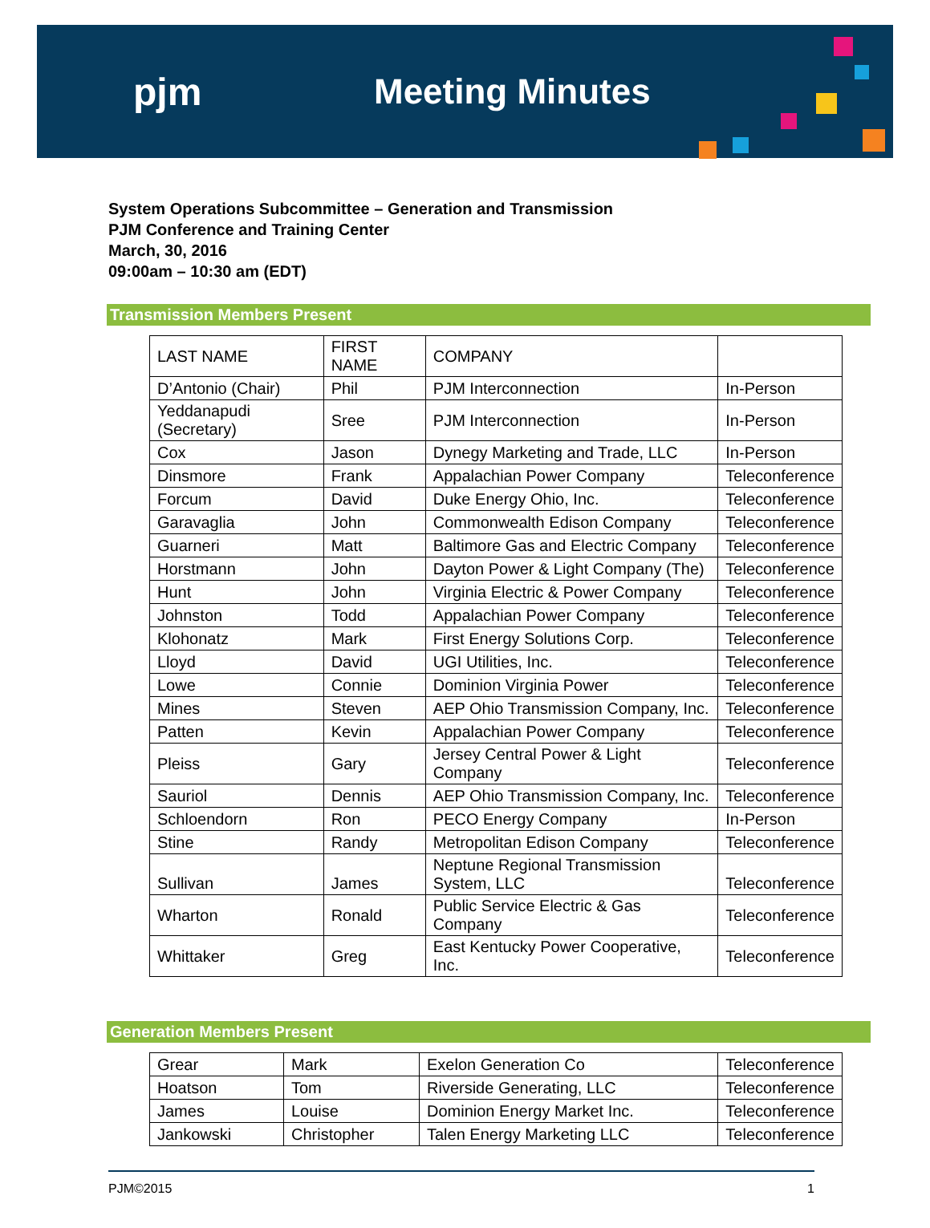pjm Meeting Minutes
System Operations Subcommittee – Generation and Transmission
PJM Conference and Training Center
March, 30, 2016
09:00am – 10:30 am (EDT)
Transmission Members Present
| LAST NAME | FIRST NAME | COMPANY | |
| D’Antonio (Chair) | Phil | PJM Interconnection | In-Person |
| Yeddanapudi (Secretary) | Sree | PJM Interconnection | In-Person |
| Cox | Jason | Dynegy Marketing and Trade, LLC | In-Person |
| Dinsmore | Frank | Appalachian Power Company | Teleconference |
| Forcum | David | Duke Energy Ohio, Inc. | Teleconference |
| Garavaglia | John | Commonwealth Edison Company | Teleconference |
| Guarneri | Matt | Baltimore Gas and Electric Company | Teleconference |
| Horstmann | John | Dayton Power & Light Company (The) | Teleconference |
| Hunt | John | Virginia Electric & Power Company | Teleconference |
| Johnston | Todd | Appalachian Power Company | Teleconference |
| Klohonatz | Mark | First Energy Solutions Corp. | Teleconference |
| Lloyd | David | UGI Utilities, Inc. | Teleconference |
| Lowe | Connie | Dominion Virginia Power | Teleconference |
| Mines | Steven | AEP Ohio Transmission Company, Inc. | Teleconference |
| Patten | Kevin | Appalachian Power Company | Teleconference |
| Pleiss | Gary | Jersey Central Power & Light Company | Teleconference |
| Sauriol | Dennis | AEP Ohio Transmission Company, Inc. | Teleconference |
| Schloendorn | Ron | PECO Energy Company | In-Person |
| Stine | Randy | Metropolitan Edison Company | Teleconference |
| Sullivan | James | Neptune Regional Transmission System, LLC | Teleconference |
| Wharton | Ronald | Public Service Electric & Gas Company | Teleconference |
| Whittaker | Greg | East Kentucky Power Cooperative, Inc. | Teleconference |
Generation Members Present
| Grear | Mark | Exelon Generation Co | Teleconference |
| Hoatson | Tom | Riverside Generating, LLC | Teleconference |
| James | Louise | Dominion Energy Market Inc. | Teleconference |
| Jankowski | Christopher | Talen Energy Marketing LLC | Teleconference |
PJM©2015 1